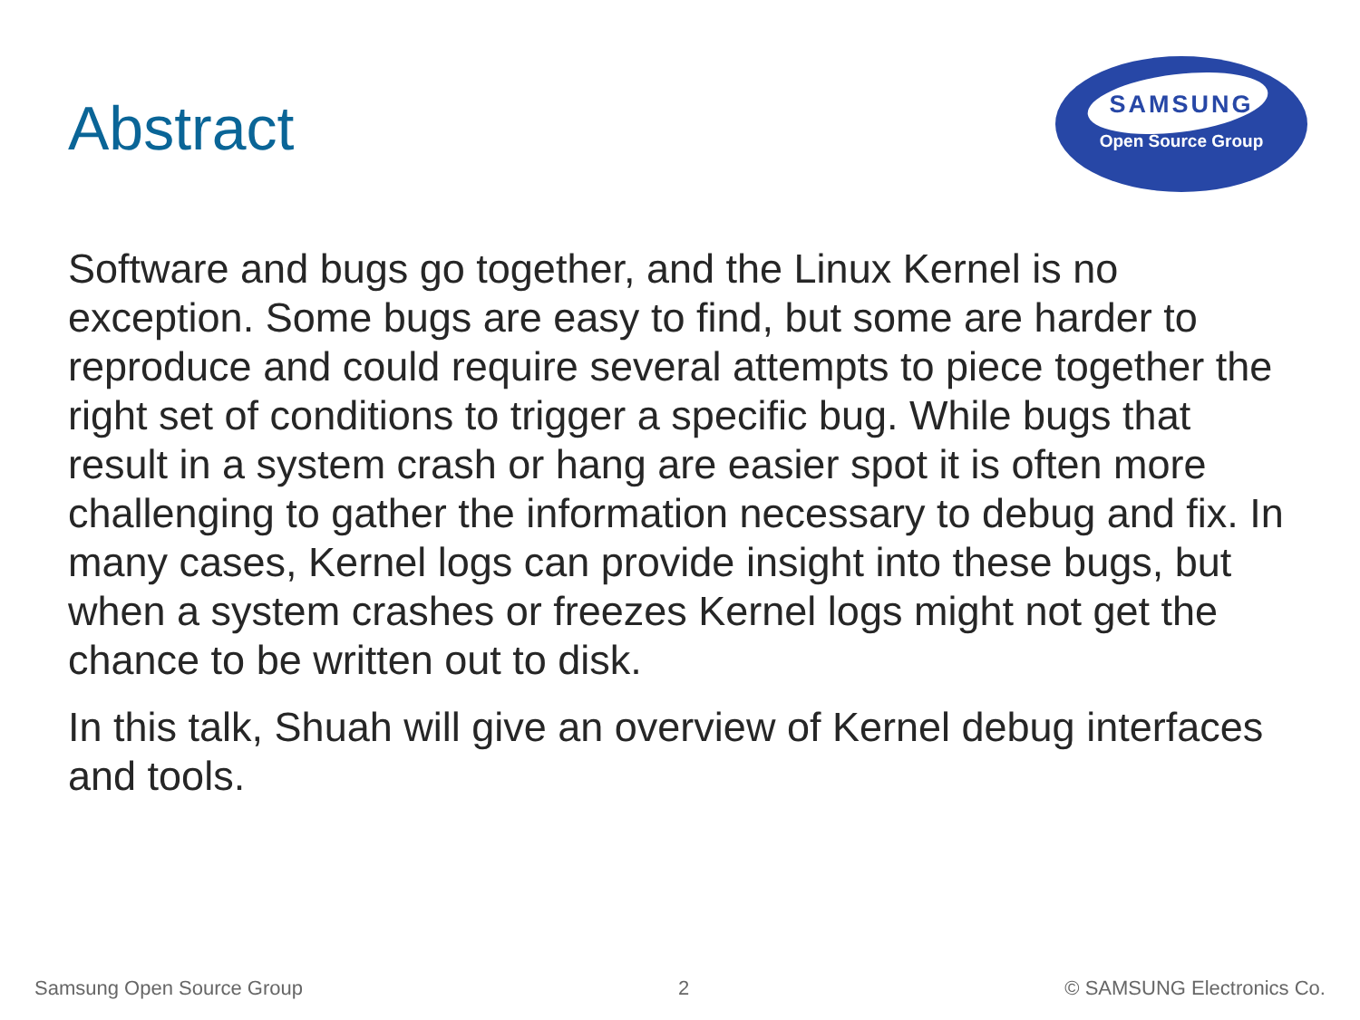Abstract
SAMSUNG
Open Source Group
Software and bugs go together, and the Linux Kernel is no exception. Some bugs are easy to find, but some are harder to reproduce and could require several attempts to piece together the right set of conditions to trigger a specific bug. While bugs that result in a system crash or hang are easier spot it is often more challenging to gather the information necessary to debug and fix. In many cases, Kernel logs can provide insight into these bugs, but when a system crashes or freezes Kernel logs might not get the chance to be written out to disk.
In this talk, Shuah will give an overview of Kernel debug interfaces and tools.
Samsung Open Source Group 2 © SAMSUNG Electronics Co.